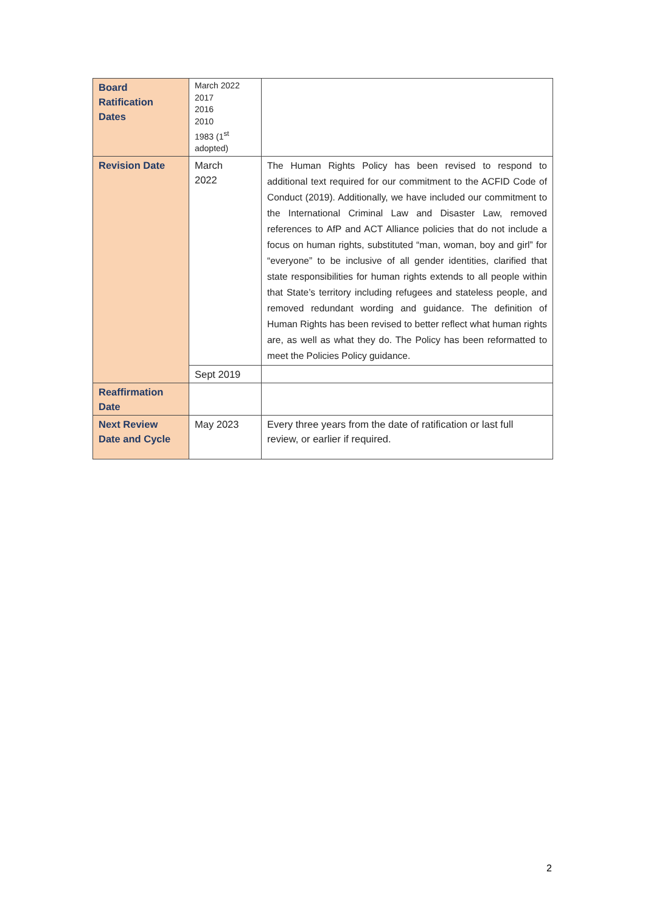| Board Ratification Dates | March 2022 2017 2016 2010 1983 (1<sup>st</sup> adopted) | |
| Revision Date | March 2022 | The Human Rights Policy has been revised to respond to additional text required for our commitment to the ACFID Code of Conduct (2019). Additionally, we have included our commitment to the International Criminal Law and Disaster Law, removed references to AfP and ACT Alliance policies that do not include a focus on human rights, substituted “man, woman, boy and girl” for “everyone” to be inclusive of all gender identities, clarified that state responsibilities for human rights extends to all people within that State’s territory including refugees and stateless people, and removed redundant wording and guidance. The definition of Human Rights has been revised to better reflect what human rights are, as well as what they do. The Policy has been reformatted to meet the Policies Policy guidance. |
| | Sept 2019 | |
| Reaffirmation Date | | |
| Next Review Date and Cycle | May 2023 | Every three years from the date of ratification or last full review, or earlier if required. |
2